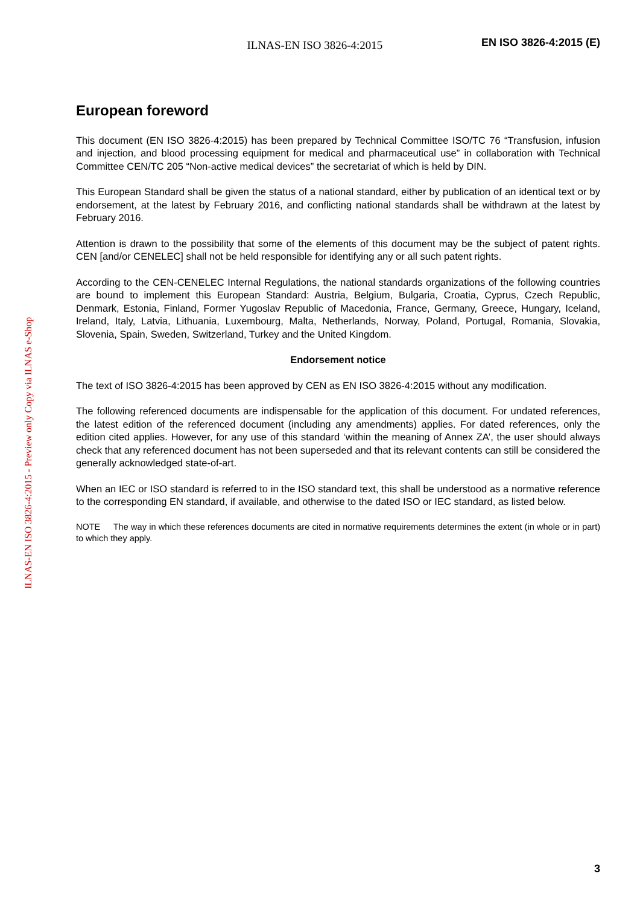ILNAS-EN ISO 3826-4:2015
EN ISO 3826-4:2015 (E)
European foreword
This document (EN ISO 3826-4:2015) has been prepared by Technical Committee ISO/TC 76 “Transfusion, infusion and injection, and blood processing equipment for medical and pharmaceutical use” in collaboration with Technical Committee CEN/TC 205 “Non-active medical devices” the secretariat of which is held by DIN.
This European Standard shall be given the status of a national standard, either by publication of an identical text or by endorsement, at the latest by February 2016, and conflicting national standards shall be withdrawn at the latest by February 2016.
Attention is drawn to the possibility that some of the elements of this document may be the subject of patent rights. CEN [and/or CENELEC] shall not be held responsible for identifying any or all such patent rights.
According to the CEN-CENELEC Internal Regulations, the national standards organizations of the following countries are bound to implement this European Standard: Austria, Belgium, Bulgaria, Croatia, Cyprus, Czech Republic, Denmark, Estonia, Finland, Former Yugoslav Republic of Macedonia, France, Germany, Greece, Hungary, Iceland, Ireland, Italy, Latvia, Lithuania, Luxembourg, Malta, Netherlands, Norway, Poland, Portugal, Romania, Slovakia, Slovenia, Spain, Sweden, Switzerland, Turkey and the United Kingdom.
Endorsement notice
The text of ISO 3826-4:2015 has been approved by CEN as EN ISO 3826-4:2015 without any modification.
The following referenced documents are indispensable for the application of this document. For undated references, the latest edition of the referenced document (including any amendments) applies. For dated references, only the edition cited applies. However, for any use of this standard ‘within the meaning of Annex ZA’, the user should always check that any referenced document has not been superseded and that its relevant contents can still be considered the generally acknowledged state-of-art.
When an IEC or ISO standard is referred to in the ISO standard text, this shall be understood as a normative reference to the corresponding EN standard, if available, and otherwise to the dated ISO or IEC standard, as listed below.
NOTE The way in which these references documents are cited in normative requirements determines the extent (in whole or in part) to which they apply.
ILNAS-EN ISO 3826-4:2015 - Preview only Copy via ILNAS e-Shop
3